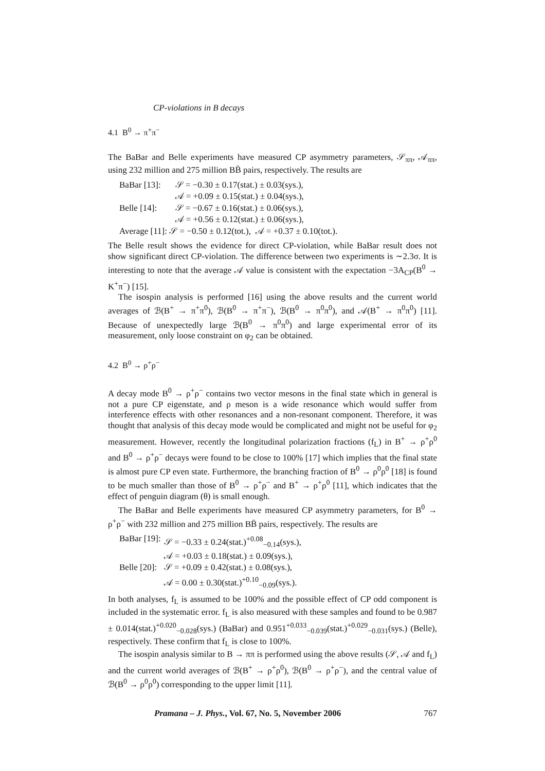CP-violations in B decays
4.1 B<sup>0</sup> → π<sup>+</sup>π<sup>−</sup>
The BaBar and Belle experiments have measured CP asymmetry parameters, 𝒮<sub>ππ</sub>, 𝒜<sub>ππ</sub>, using 232 million and 275 million BB̄ pairs, respectively. The results are
| BaBar [13]: | 𝒮 = −0.30 ± 0.17(stat.) ± 0.03(sys.), |
| | 𝒜 = +0.09 ± 0.15(stat.) ± 0.04(sys.), |
| Belle [14]: | 𝒮 = −0.67 ± 0.16(stat.) ± 0.06(sys.), |
| | 𝒜 = +0.56 ± 0.12(stat.) ± 0.06(sys.), |
| Average [11]: 𝒮 = −0.50 ± 0.12(tot.), 𝒜 = +0.37 ± 0.10(tot.). | |
The Belle result shows the evidence for direct CP-violation, while BaBar result does not show significant direct CP-violation. The difference between two experiments is ∼2.3σ. It is interesting to note that the average 𝒜 value is consistent with the expectation −3A<sub>CP</sub>(B<sup>0</sup> → K<sup>+</sup>π<sup>−</sup>) [15].
The isospin analysis is performed [16] using the above results and the current world averages of ℬ(B<sup>+</sup> → π<sup>+</sup>π<sup>0</sup>), ℬ(B<sup>0</sup> → π<sup>+</sup>π<sup>−</sup>), ℬ(B<sup>0</sup> → π<sup>0</sup>π<sup>0</sup>), and 𝒜(B<sup>+</sup> → π<sup>0</sup>π<sup>0</sup>) [11]. Because of unexpectedly large ℬ(B<sup>0</sup> → π<sup>0</sup>π<sup>0</sup>) and large experimental error of its measurement, only loose constraint on φ<sub>2</sub> can be obtained.
4.2 B<sup>0</sup> → ρ<sup>+</sup>ρ<sup>−</sup>
A decay mode B<sup>0</sup> → ρ<sup>+</sup>ρ<sup>−</sup> contains two vector mesons in the final state which in general is not a pure CP eigenstate, and ρ meson is a wide resonance which would suffer from interference effects with other resonances and a non-resonant component. Therefore, it was thought that analysis of this decay mode would be complicated and might not be useful for φ<sub>2</sub> measurement. However, recently the longitudinal polarization fractions (f<sub>L</sub>) in B<sup>+</sup> → ρ<sup>+</sup>ρ<sup>0</sup> and B<sup>0</sup> → ρ<sup>+</sup>ρ<sup>−</sup> decays were found to be close to 100% [17] which implies that the final state is almost pure CP even state. Furthermore, the branching fraction of B<sup>0</sup> → ρ<sup>0</sup>ρ<sup>0</sup> [18] is found to be much smaller than those of B<sup>0</sup> → ρ<sup>+</sup>ρ<sup>−</sup> and B<sup>+</sup> → ρ<sup>+</sup>ρ<sup>0</sup> [11], which indicates that the effect of penguin diagram (θ) is small enough.
The BaBar and Belle experiments have measured CP asymmetry parameters, for B<sup>0</sup> → ρ<sup>+</sup>ρ<sup>−</sup> with 232 million and 275 million BB̄ pairs, respectively. The results are
| BaBar [19]: | 𝒮 = −0.33 ± 0.24(stat.)<sup>+0.08</sup><sub>−0.14</sub>(sys.), |
| | 𝒜 = +0.03 ± 0.18(stat.) ± 0.09(sys.), |
| Belle [20]: | 𝒮 = +0.09 ± 0.42(stat.) ± 0.08(sys.), |
| | 𝒜 = 0.00 ± 0.30(stat.)<sup>+0.10</sup><sub>−0.09</sub>(sys.). |
In both analyses, f<sub>L</sub> is assumed to be 100% and the possible effect of CP odd component is included in the systematic error. f<sub>L</sub> is also measured with these samples and found to be 0.987 ± 0.014(stat.)<sup>+0.020</sup><sub>−0.028</sub>(sys.) (BaBar) and 0.951<sup>+0.033</sup><sub>−0.039</sub>(stat.)<sup>+0.029</sup><sub>−0.031</sub>(sys.) (Belle), respectively. These confirm that f<sub>L</sub> is close to 100%.
The isospin analysis similar to B → ππ is performed using the above results (𝒮, 𝒜 and f<sub>L</sub>) and the current world averages of ℬ(B<sup>+</sup> → ρ<sup>+</sup>ρ<sup>0</sup>), ℬ(B<sup>0</sup> → ρ<sup>+</sup>ρ<sup>−</sup>), and the central value of ℬ(B<sup>0</sup> → ρ<sup>0</sup>ρ<sup>0</sup>) corresponding to the upper limit [11].
Pramana – J. Phys., Vol. 67, No. 5, November 2006 767